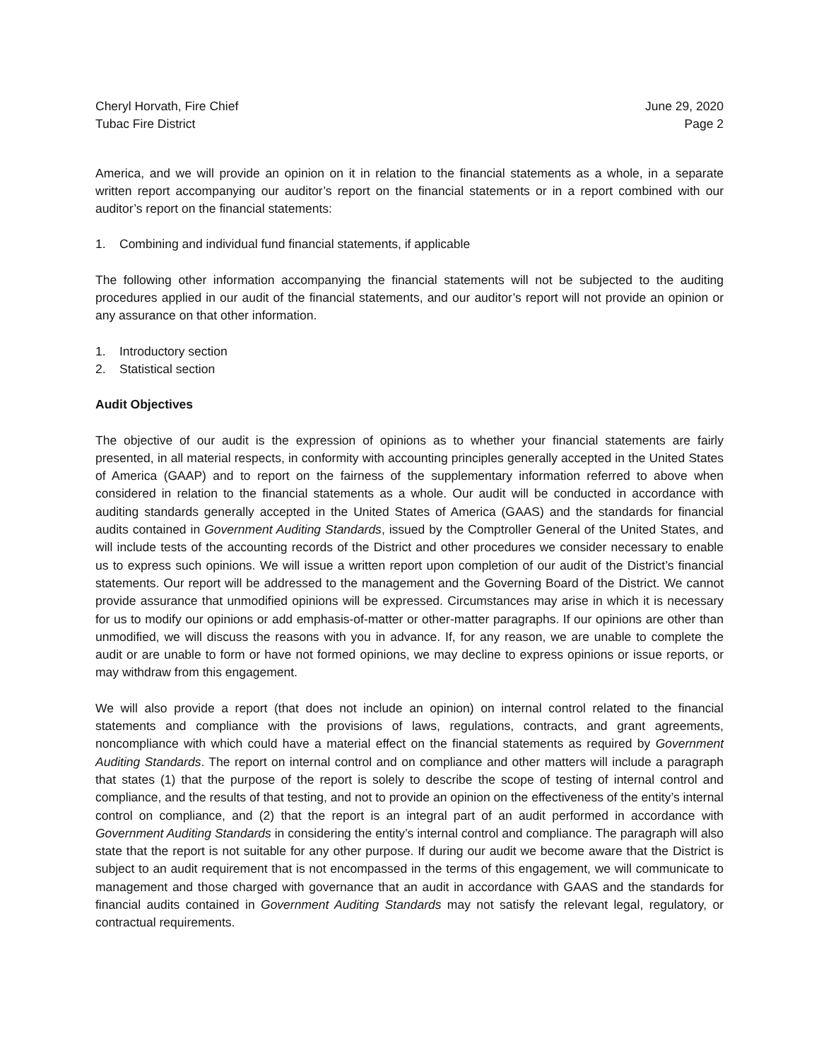Cheryl Horvath, Fire Chief
Tubac Fire District
June 29, 2020
Page 2
America, and we will provide an opinion on it in relation to the financial statements as a whole, in a separate written report accompanying our auditor’s report on the financial statements or in a report combined with our auditor’s report on the financial statements:
1. Combining and individual fund financial statements, if applicable
The following other information accompanying the financial statements will not be subjected to the auditing procedures applied in our audit of the financial statements, and our auditor’s report will not provide an opinion or any assurance on that other information.
1. Introductory section
2. Statistical section
Audit Objectives
The objective of our audit is the expression of opinions as to whether your financial statements are fairly presented, in all material respects, in conformity with accounting principles generally accepted in the United States of America (GAAP) and to report on the fairness of the supplementary information referred to above when considered in relation to the financial statements as a whole. Our audit will be conducted in accordance with auditing standards generally accepted in the United States of America (GAAS) and the standards for financial audits contained in Government Auditing Standards, issued by the Comptroller General of the United States, and will include tests of the accounting records of the District and other procedures we consider necessary to enable us to express such opinions. We will issue a written report upon completion of our audit of the District’s financial statements. Our report will be addressed to the management and the Governing Board of the District. We cannot provide assurance that unmodified opinions will be expressed. Circumstances may arise in which it is necessary for us to modify our opinions or add emphasis-of-matter or other-matter paragraphs. If our opinions are other than unmodified, we will discuss the reasons with you in advance. If, for any reason, we are unable to complete the audit or are unable to form or have not formed opinions, we may decline to express opinions or issue reports, or may withdraw from this engagement.
We will also provide a report (that does not include an opinion) on internal control related to the financial statements and compliance with the provisions of laws, regulations, contracts, and grant agreements, noncompliance with which could have a material effect on the financial statements as required by Government Auditing Standards. The report on internal control and on compliance and other matters will include a paragraph that states (1) that the purpose of the report is solely to describe the scope of testing of internal control and compliance, and the results of that testing, and not to provide an opinion on the effectiveness of the entity’s internal control on compliance, and (2) that the report is an integral part of an audit performed in accordance with Government Auditing Standards in considering the entity’s internal control and compliance. The paragraph will also state that the report is not suitable for any other purpose. If during our audit we become aware that the District is subject to an audit requirement that is not encompassed in the terms of this engagement, we will communicate to management and those charged with governance that an audit in accordance with GAAS and the standards for financial audits contained in Government Auditing Standards may not satisfy the relevant legal, regulatory, or contractual requirements.